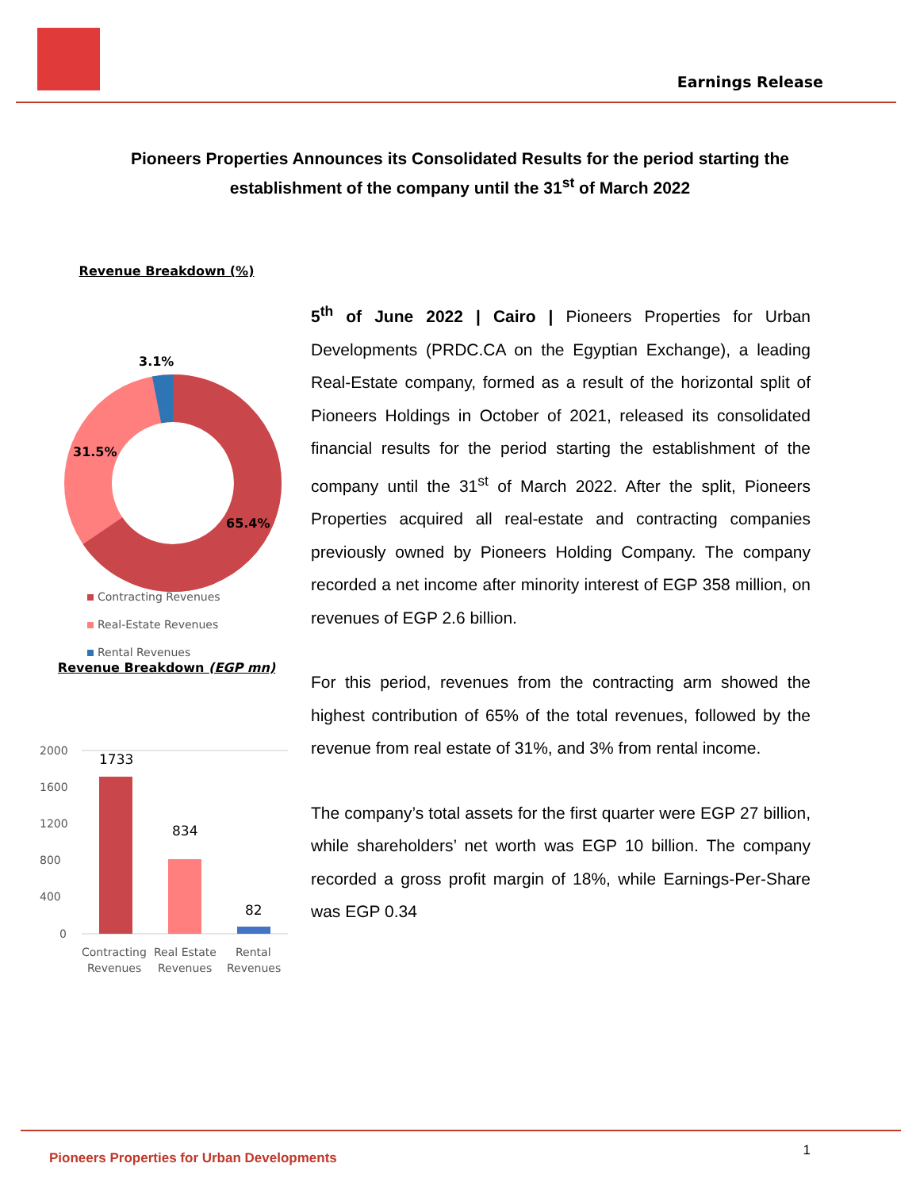Earnings Release
Pioneers Properties Announces its Consolidated Results for the period starting the establishment of the company until the 31<sup>st</sup> of March 2022
Revenue Breakdown (%)
3.1%
31.5%
65.4%
Contracting Revenues
Real-Estate Revenues
Rental Revenues
Revenue Breakdown (EGP mn)
2000
1600
1200
800
400
0
1733
834
82
Contracting
Revenues
Real Estate
Revenues
Rental
Revenues
5<sup>th</sup> of June 2022 | Cairo | Pioneers Properties for Urban Developments (PRDC.CA on the Egyptian Exchange), a leading Real-Estate company, formed as a result of the horizontal split of Pioneers Holdings in October of 2021, released its consolidated financial results for the period starting the establishment of the company until the 31<sup>st</sup> of March 2022. After the split, Pioneers Properties acquired all real-estate and contracting companies previously owned by Pioneers Holding Company. The company recorded a net income after minority interest of EGP 358 million, on revenues of EGP 2.6 billion.
For this period, revenues from the contracting arm showed the highest contribution of 65% of the total revenues, followed by the revenue from real estate of 31%, and 3% from rental income.
The company’s total assets for the first quarter were EGP 27 billion, while shareholders’ net worth was EGP 10 billion. The company recorded a gross profit margin of 18%, while Earnings-Per-Share was EGP 0.34
Pioneers Properties for Urban Developments
1